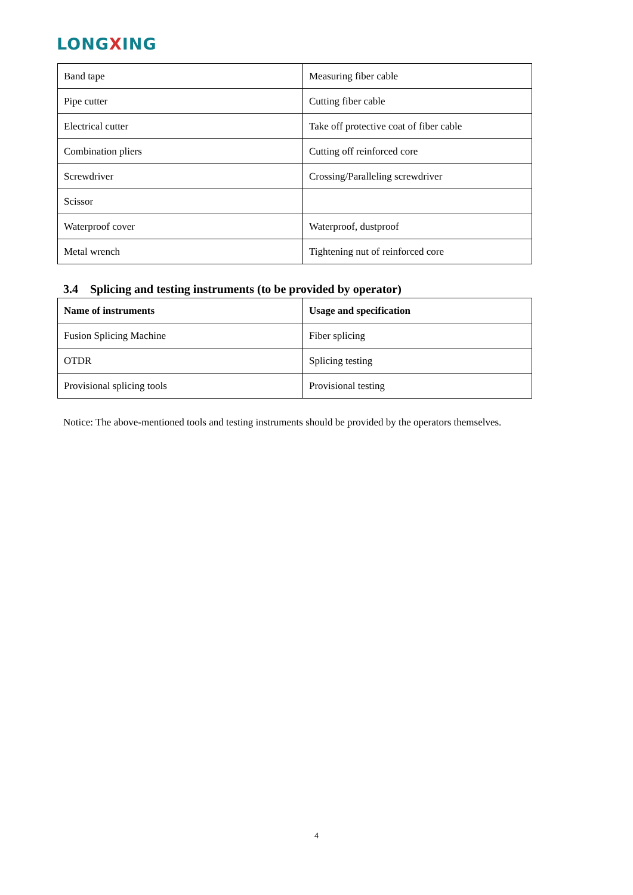LONG XING
| Band tape | Measuring fiber cable |
| Pipe cutter | Cutting fiber cable |
| Electrical cutter | Take off protective coat of fiber cable |
| Combination pliers | Cutting off reinforced core |
| Screwdriver | Crossing/Paralleling screwdriver |
| Scissor | |
| Waterproof cover | Waterproof, dustproof |
| Metal wrench | Tightening nut of reinforced core |
3.4 Splicing and testing instruments (to be provided by operator)
| Name of instruments | Usage and specification |
| --- | --- |
| Fusion Splicing Machine | Fiber splicing |
| OTDR | Splicing testing |
| Provisional splicing tools | Provisional testing |
Notice: The above-mentioned tools and testing instruments should be provided by the operators themselves.
4